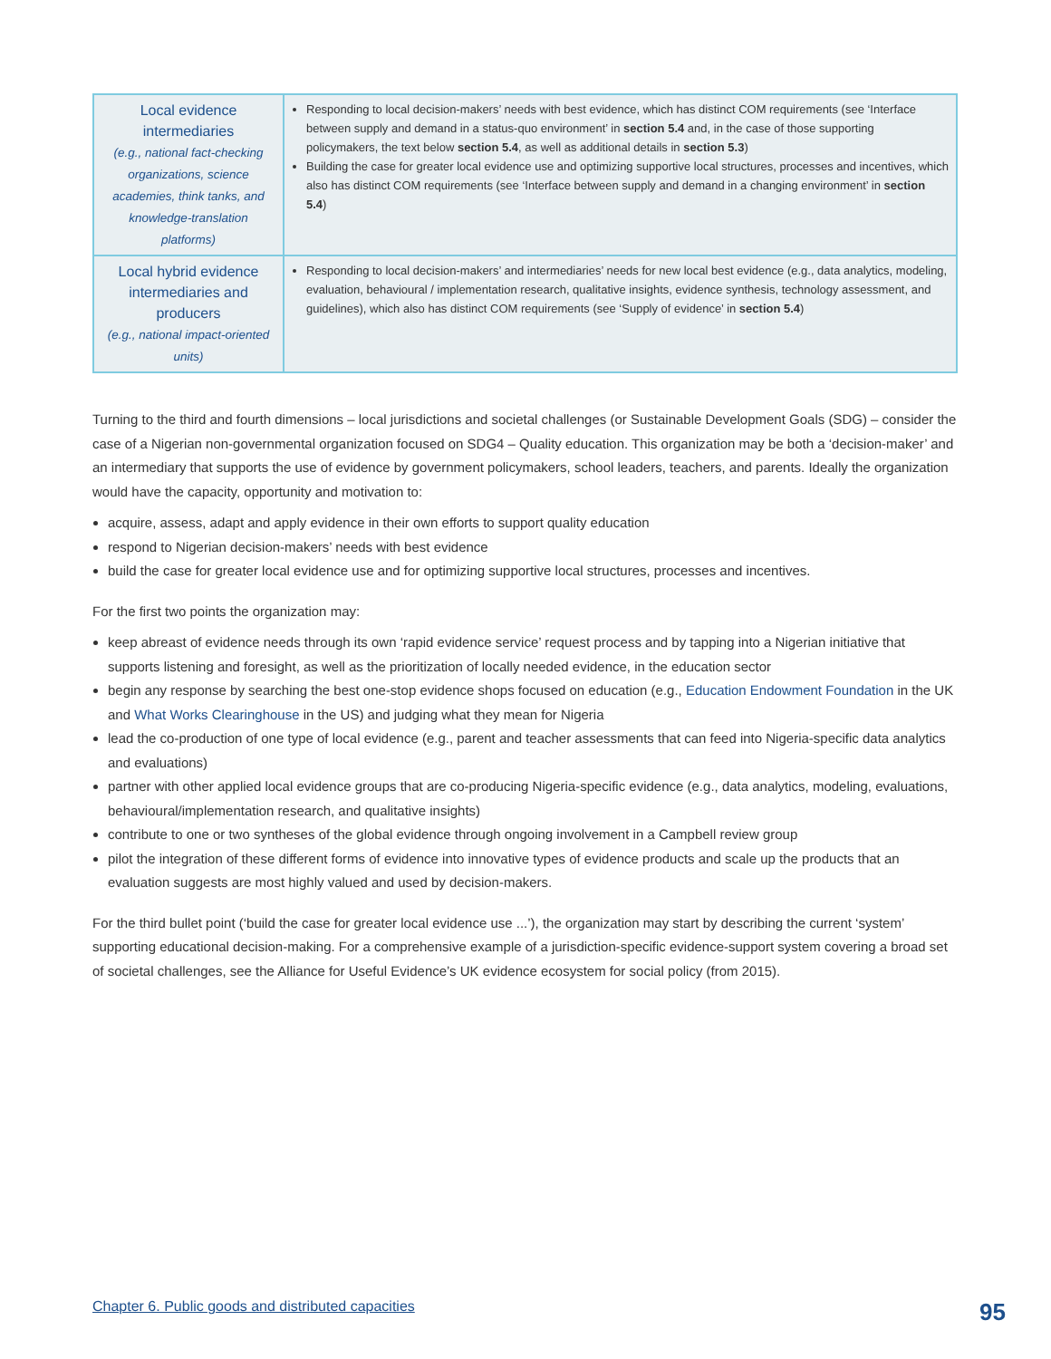| Local evidence intermediaries (e.g., national fact-checking organizations, science academies, think tanks, and knowledge-translation platforms) | Responding to local decision-makers’ needs with best evidence, which has distinct COM requirements (see ‘Interface between supply and demand in a status-quo environment’ in section 5.4 and, in the case of those supporting policymakers, the text below section 5.4 , as well as additional details in section 5.3 ) Building the case for greater local evidence use and optimizing supportive local structures, processes and incentives, which also has distinct COM requirements (see ‘Interface between supply and demand in a changing environment’ in section 5.4 ) |
| Local hybrid evidence intermediaries and producers (e.g., national impact-oriented units) | Responding to local decision-makers’ and intermediaries’ needs for new local best evidence (e.g., data analytics, modeling, evaluation, behavioural / implementation research, qualitative insights, evidence synthesis, technology assessment, and guidelines), which also has distinct COM requirements (see ‘Supply of evidence’ in section 5.4 ) |
Turning to the third and fourth dimensions – local jurisdictions and societal challenges (or Sustainable Development Goals (SDG) – consider the case of a Nigerian non-governmental organization focused on SDG4 – Quality education. This organization may be both a ‘decision-maker’ and an intermediary that supports the use of evidence by government policymakers, school leaders, teachers, and parents. Ideally the organization would have the capacity, opportunity and motivation to:
acquire, assess, adapt and apply evidence in their own efforts to support quality education
respond to Nigerian decision-makers’ needs with best evidence
build the case for greater local evidence use and for optimizing supportive local structures, processes and incentives.
For the first two points the organization may:
keep abreast of evidence needs through its own ‘rapid evidence service’ request process and by tapping into a Nigerian initiative that supports listening and foresight, as well as the prioritization of locally needed evidence, in the education sector
begin any response by searching the best one-stop evidence shops focused on education (e.g., Education Endowment Foundation in the UK and What Works Clearinghouse in the US) and judging what they mean for Nigeria
lead the co-production of one type of local evidence (e.g., parent and teacher assessments that can feed into Nigeria-specific data analytics and evaluations)
partner with other applied local evidence groups that are co-producing Nigeria-specific evidence (e.g., data analytics, modeling, evaluations, behavioural/implementation research, and qualitative insights)
contribute to one or two syntheses of the global evidence through ongoing involvement in a Campbell review group
pilot the integration of these different forms of evidence into innovative types of evidence products and scale up the products that an evaluation suggests are most highly valued and used by decision-makers.
For the third bullet point (‘build the case for greater local evidence use ...’), the organization may start by describing the current ‘system’ supporting educational decision-making. For a comprehensive example of a jurisdiction-specific evidence-support system covering a broad set of societal challenges, see the Alliance for Useful Evidence’s UK evidence ecosystem for social policy (from 2015).
Chapter 6. Public goods and distributed capacities
95